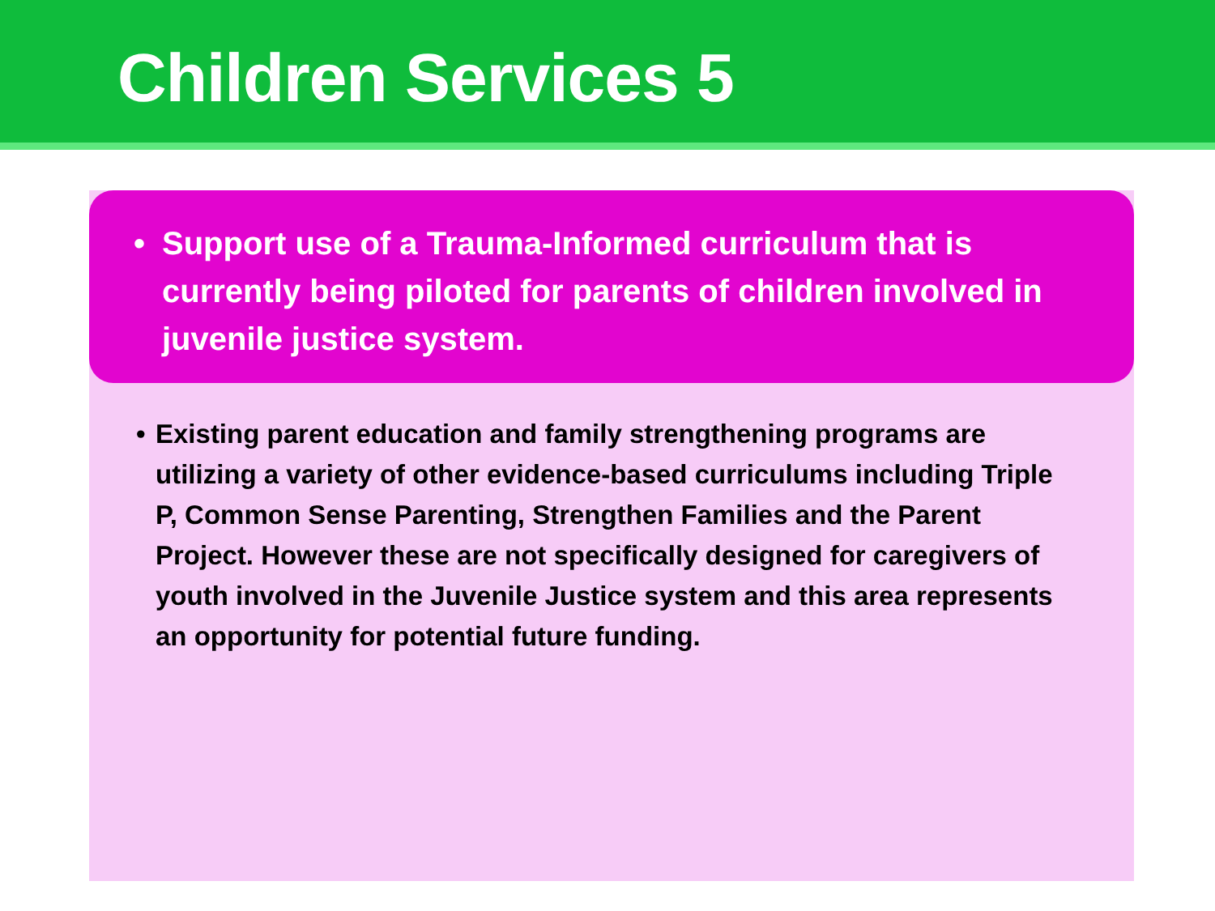Children Services 5
• Support use of a Trauma-Informed curriculum that is currently being piloted for parents of children involved in juvenile justice system.
• Existing parent education and family strengthening programs are utilizing a variety of other evidence-based curriculums including Triple P, Common Sense Parenting, Strengthen Families and the Parent Project. However these are not specifically designed for caregivers of youth involved in the Juvenile Justice system and this area represents an opportunity for potential future funding.